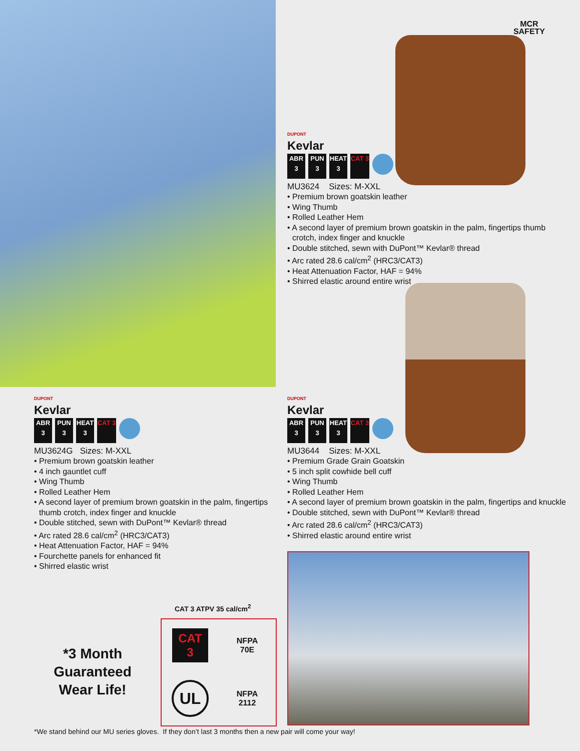MCR
SAFETY
DUPONT
Kevlar
ABR 3
PUN 3
HEAT 3
CAT 3
MU3624 Sizes: M-XXL
• Premium brown goatskin leather
• Wing Thumb
• Rolled Leather Hem
• A second layer of premium brown goatskin in the palm, fingertips thumb crotch, index finger and knuckle
• Double stitched, sewn with DuPont™ Kevlar® thread
• Arc rated 28.6 cal/cm<sup>2</sup> (HRC3/CAT3)
• Heat Attenuation Factor, HAF = 94%
• Shirred elastic around entire wrist
DUPONT
Kevlar
ABR 3
PUN 3
HEAT 3
CAT 3
MU3624G Sizes: M-XXL
• Premium brown goatskin leather
• 4 inch gauntlet cuff
• Wing Thumb
• Rolled Leather Hem
• A second layer of premium brown goatskin in the palm, fingertips thumb crotch, index finger and knuckle
• Double stitched, sewn with DuPont™ Kevlar® thread
• Arc rated 28.6 cal/cm<sup>2</sup> (HRC3/CAT3)
• Heat Attenuation Factor, HAF = 94%
• Fourchette panels for enhanced fit
• Shirred elastic wrist
DUPONT
Kevlar
ABR 3
PUN 3
HEAT 3
CAT 3
MU3644 Sizes: M-XXL
• Premium Grade Grain Goatskin
• 5 inch split cowhide bell cuff
• Wing Thumb
• Rolled Leather Hem
• A second layer of premium brown goatskin in the palm, fingertips and knuckle
• Double stitched, sewn with DuPont™ Kevlar® thread
• Arc rated 28.6 cal/cm<sup>2</sup> (HRC3/CAT3)
• Shirred elastic around entire wrist
CAT 3 ATPV 35 cal/cm<sup>2</sup>
*3 Month Guaranteed Wear Life!
CAT
3
NFPA
70E
UL
NFPA
2112
*We stand behind our MU series gloves. If they don’t last 3 months then a new pair will come your way!